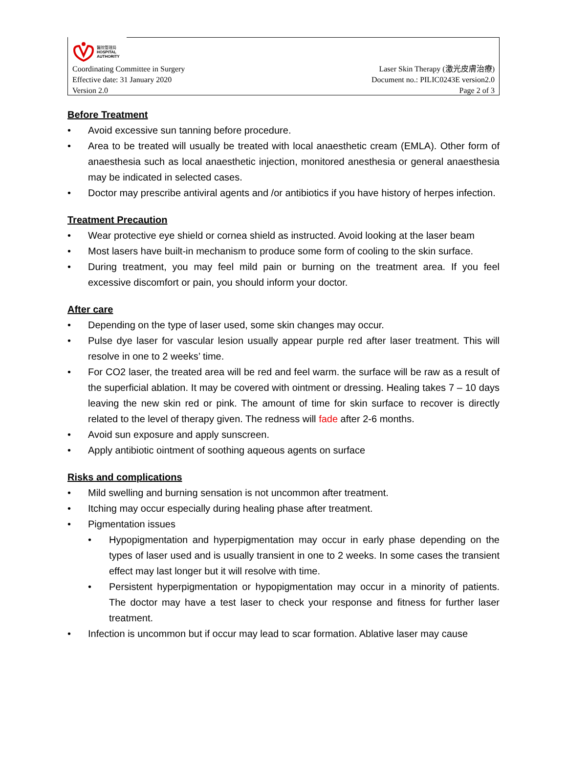醫院管理局
HOSPITAL
AUTHORITY
Coordinating Committee in Surgery Laser Skin Therapy (激光皮膚治療)
Effective date: 31 January 2020 Document no.: PILIC0243E version2.0
Version 2.0 Page 2 of 3
Before Treatment
• Avoid excessive sun tanning before procedure.
• Area to be treated will usually be treated with local anaesthetic cream (EMLA). Other form of anaesthesia such as local anaesthetic injection, monitored anesthesia or general anaesthesia may be indicated in selected cases.
• Doctor may prescribe antiviral agents and /or antibiotics if you have history of herpes infection.
Treatment Precaution
• Wear protective eye shield or cornea shield as instructed. Avoid looking at the laser beam
• Most lasers have built-in mechanism to produce some form of cooling to the skin surface.
• During treatment, you may feel mild pain or burning on the treatment area. If you feel excessive discomfort or pain, you should inform your doctor.
After care
• Depending on the type of laser used, some skin changes may occur.
• Pulse dye laser for vascular lesion usually appear purple red after laser treatment. This will resolve in one to 2 weeks’ time.
• For CO2 laser, the treated area will be red and feel warm. the surface will be raw as a result of the superficial ablation. It may be covered with ointment or dressing. Healing takes 7 – 10 days leaving the new skin red or pink. The amount of time for skin surface to recover is directly related to the level of therapy given. The redness will fade after 2-6 months.
• Avoid sun exposure and apply sunscreen.
• Apply antibiotic ointment of soothing aqueous agents on surface
Risks and complications
• Mild swelling and burning sensation is not uncommon after treatment.
• Itching may occur especially during healing phase after treatment.
• Pigmentation issues
• Hypopigmentation and hyperpigmentation may occur in early phase depending on the types of laser used and is usually transient in one to 2 weeks. In some cases the transient effect may last longer but it will resolve with time.
• Persistent hyperpigmentation or hypopigmentation may occur in a minority of patients. The doctor may have a test laser to check your response and fitness for further laser treatment.
• Infection is uncommon but if occur may lead to scar formation. Ablative laser may cause